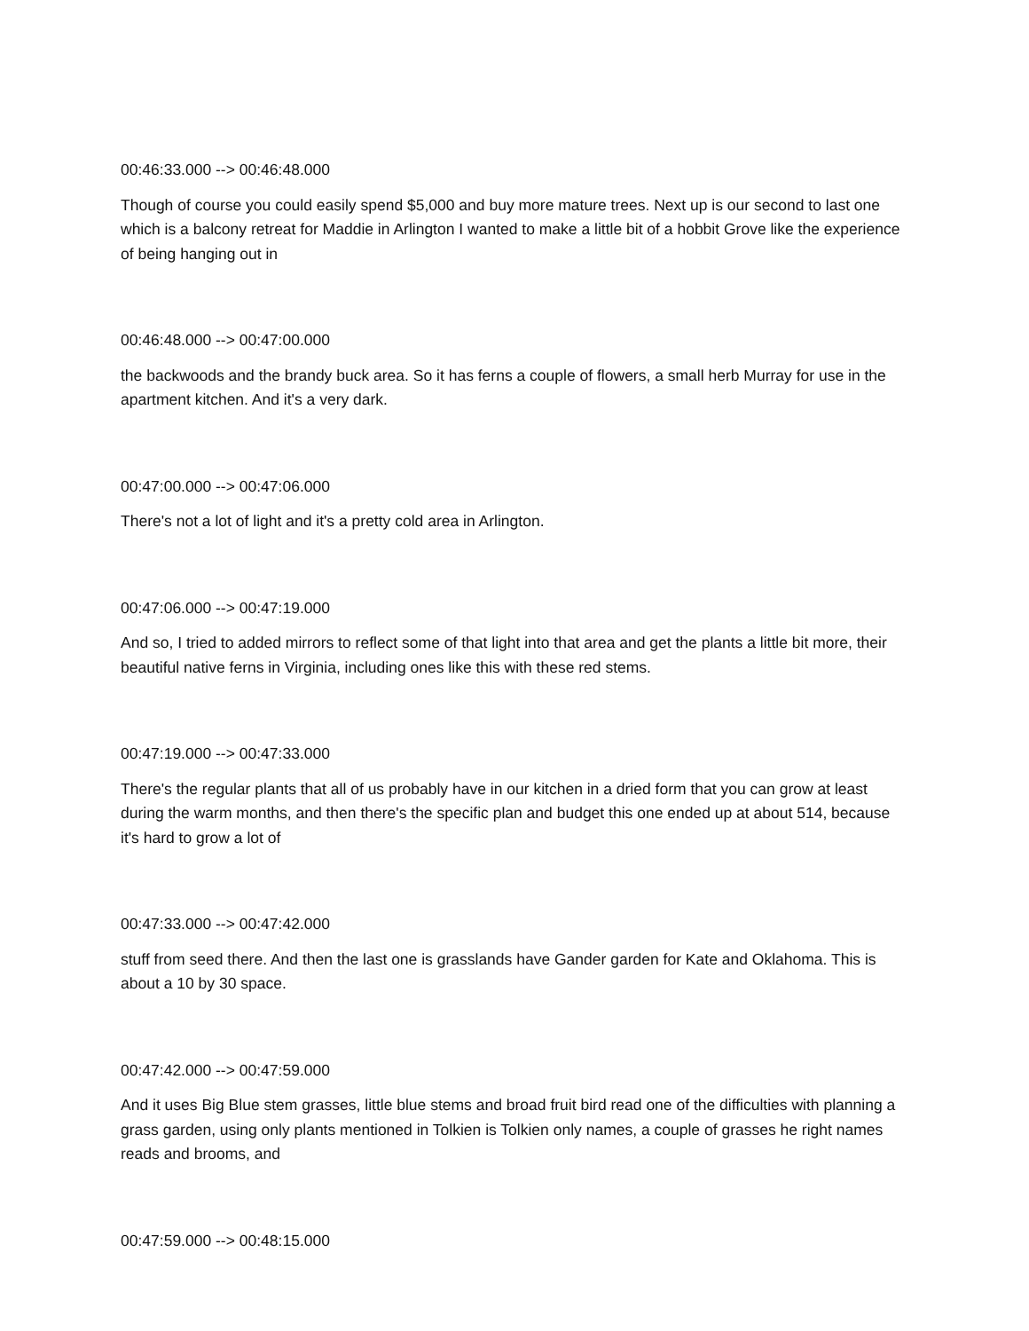00:46:33.000 --> 00:46:48.000
Though of course you could easily spend $5,000 and buy more mature trees. Next up is our second to last one which is a balcony retreat for Maddie in Arlington I wanted to make a little bit of a hobbit Grove like the experience of being hanging out in
00:46:48.000 --> 00:47:00.000
the backwoods and the brandy buck area. So it has ferns a couple of flowers, a small herb Murray for use in the apartment kitchen. And it's a very dark.
00:47:00.000 --> 00:47:06.000
There's not a lot of light and it's a pretty cold area in Arlington.
00:47:06.000 --> 00:47:19.000
And so, I tried to added mirrors to reflect some of that light into that area and get the plants a little bit more, their beautiful native ferns in Virginia, including ones like this with these red stems.
00:47:19.000 --> 00:47:33.000
There's the regular plants that all of us probably have in our kitchen in a dried form that you can grow at least during the warm months, and then there's the specific plan and budget this one ended up at about 514, because it's hard to grow a lot of
00:47:33.000 --> 00:47:42.000
stuff from seed there. And then the last one is grasslands have Gander garden for Kate and Oklahoma. This is about a 10 by 30 space.
00:47:42.000 --> 00:47:59.000
And it uses Big Blue stem grasses, little blue stems and broad fruit bird read one of the difficulties with planning a grass garden, using only plants mentioned in Tolkien is Tolkien only names, a couple of grasses he right names reads and brooms, and
00:47:59.000 --> 00:48:15.000